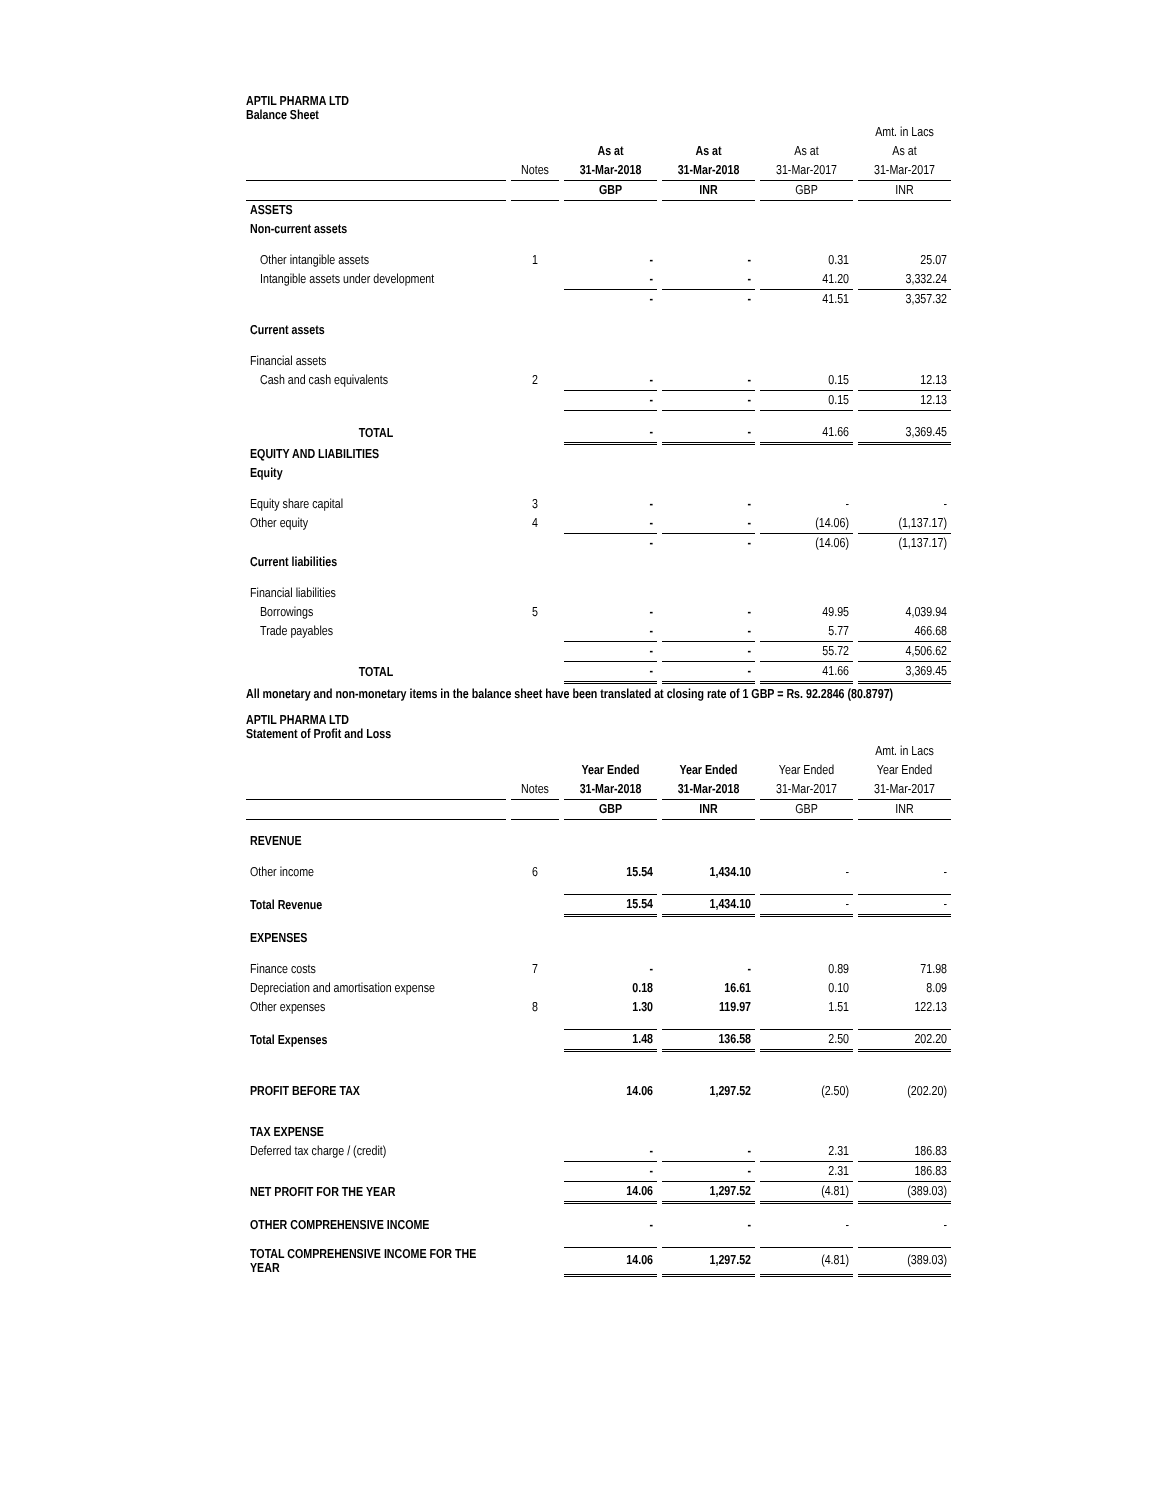APTIL PHARMA LTD
Balance Sheet
| | | | | | Amt. in Lacs |
| | | As at | As at | As at | As at |
| | Notes | 31-Mar-2018 | 31-Mar-2018 | 31-Mar-2017 | 31-Mar-2017 |
| | | GBP | INR | GBP | INR |
| ASSETS | | | | | |
| Non-current assets | | | | | |
| Other intangible assets | 1 | - | - | 0.31 | 25.07 |
| Intangible assets under development | | - | - | 41.20 | 3,332.24 |
| | | - | - | 41.51 | 3,357.32 |
| Current assets | | | | | |
| Financial assets | | | | | |
| Cash and cash equivalents | 2 | - | - | 0.15 | 12.13 |
| | | - | - | 0.15 | 12.13 |
| TOTAL | | - | - | 41.66 | 3,369.45 |
| EQUITY AND LIABILITIES | | | | | |
| Equity | | | | | |
| Equity share capital | 3 | - | - | - | - |
| Other equity | 4 | - | - | (14.06) | (1,137.17) |
| | | - | - | (14.06) | (1,137.17) |
| Current liabilities | | | | | |
| Financial liabilities | | | | | |
| Borrowings | 5 | - | - | 49.95 | 4,039.94 |
| Trade payables | | - | - | 5.77 | 466.68 |
| | | - | - | 55.72 | 4,506.62 |
| TOTAL | | - | - | 41.66 | 3,369.45 |
All monetary and non-monetary items in the balance sheet have been translated at closing rate of 1 GBP = Rs. 92.2846 (80.8797)
APTIL PHARMA LTD
Statement of Profit and Loss
| | | | | | Amt. in Lacs |
| | | Year Ended | Year Ended | Year Ended | Year Ended |
| | Notes | 31-Mar-2018 | 31-Mar-2018 | 31-Mar-2017 | 31-Mar-2017 |
| | | GBP | INR | GBP | INR |
| REVENUE | | | | | |
| Other income | 6 | 15.54 | 1,434.10 | - | - |
| Total Revenue | | 15.54 | 1,434.10 | - | - |
| EXPENSES | | | | | |
| Finance costs | 7 | - | - | 0.89 | 71.98 |
| Depreciation and amortisation expense | | 0.18 | 16.61 | 0.10 | 8.09 |
| Other expenses | 8 | 1.30 | 119.97 | 1.51 | 122.13 |
| Total Expenses | | 1.48 | 136.58 | 2.50 | 202.20 |
| PROFIT BEFORE TAX | | 14.06 | 1,297.52 | (2.50) | (202.20) |
| TAX EXPENSE | | | | | |
| Deferred tax charge / (credit) | | - | - | 2.31 | 186.83 |
| | | - | - | 2.31 | 186.83 |
| NET PROFIT FOR THE YEAR | | 14.06 | 1,297.52 | (4.81) | (389.03) |
| OTHER COMPREHENSIVE INCOME | | - | - | - | - |
| TOTAL COMPREHENSIVE INCOME FOR THE YEAR | | 14.06 | 1,297.52 | (4.81) | (389.03) |